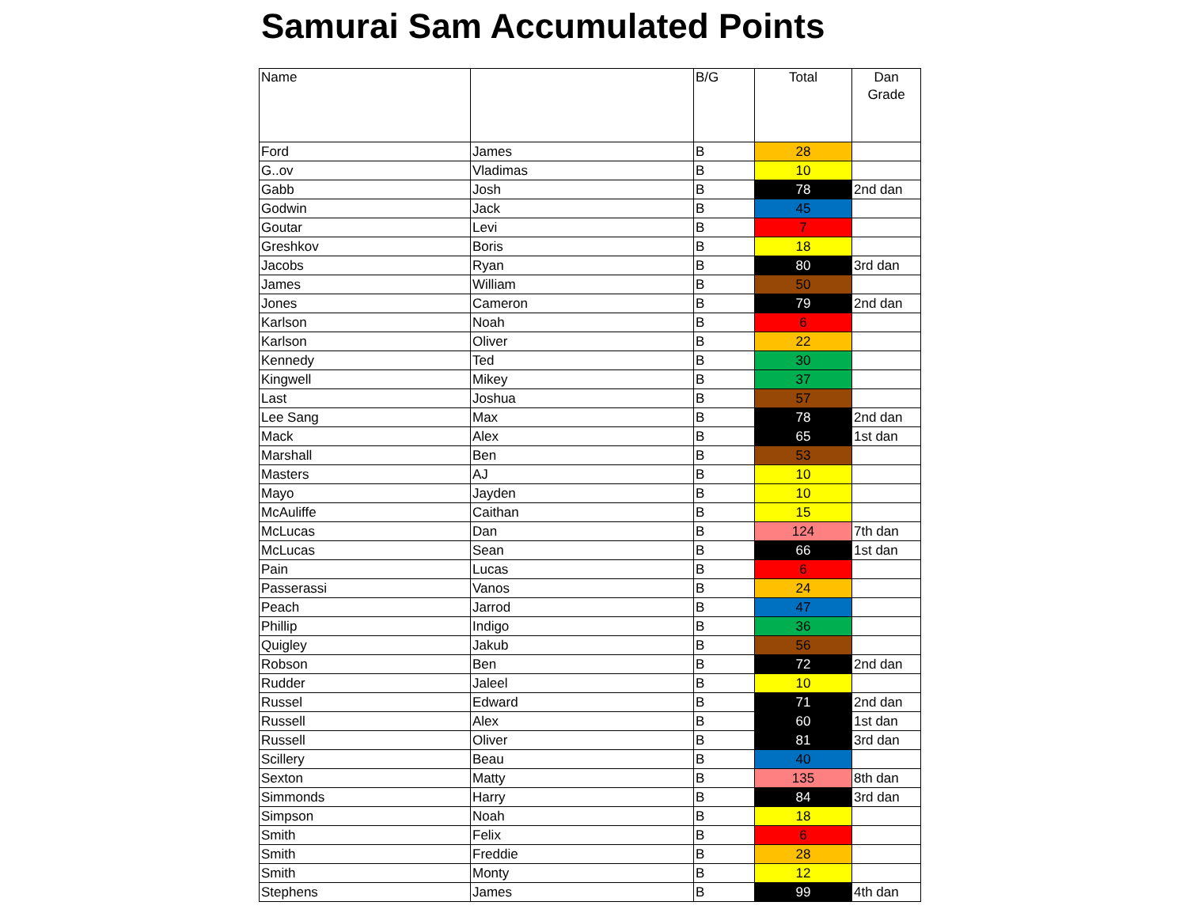Samurai Sam Accumulated Points
| Name | | B/G | Total | Dan Grade |
| --- | --- | --- | --- | --- |
| Ford | James | B | 28 | |
| G..ov | Vladimas | B | 10 | |
| Gabb | Josh | B | 78 | 2nd dan |
| Godwin | Jack | B | 45 | |
| Goutar | Levi | B | 7 | |
| Greshkov | Boris | B | 18 | |
| Jacobs | Ryan | B | 80 | 3rd dan |
| James | William | B | 50 | |
| Jones | Cameron | B | 79 | 2nd dan |
| Karlson | Noah | B | 6 | |
| Karlson | Oliver | B | 22 | |
| Kennedy | Ted | B | 30 | |
| Kingwell | Mikey | B | 37 | |
| Last | Joshua | B | 57 | |
| Lee Sang | Max | B | 78 | 2nd dan |
| Mack | Alex | B | 65 | 1st dan |
| Marshall | Ben | B | 53 | |
| Masters | AJ | B | 10 | |
| Mayo | Jayden | B | 10 | |
| McAuliffe | Caithan | B | 15 | |
| McLucas | Dan | B | 124 | 7th dan |
| McLucas | Sean | B | 66 | 1st dan |
| Pain | Lucas | B | 6 | |
| Passerassi | Vanos | B | 24 | |
| Peach | Jarrod | B | 47 | |
| Phillip | Indigo | B | 36 | |
| Quigley | Jakub | B | 56 | |
| Robson | Ben | B | 72 | 2nd dan |
| Rudder | Jaleel | B | 10 | |
| Russel | Edward | B | 71 | 2nd dan |
| Russell | Alex | B | 60 | 1st dan |
| Russell | Oliver | B | 81 | 3rd dan |
| Scillery | Beau | B | 40 | |
| Sexton | Matty | B | 135 | 8th dan |
| Simmonds | Harry | B | 84 | 3rd dan |
| Simpson | Noah | B | 18 | |
| Smith | Felix | B | 6 | |
| Smith | Freddie | B | 28 | |
| Smith | Monty | B | 12 | |
| Stephens | James | B | 99 | 4th dan |